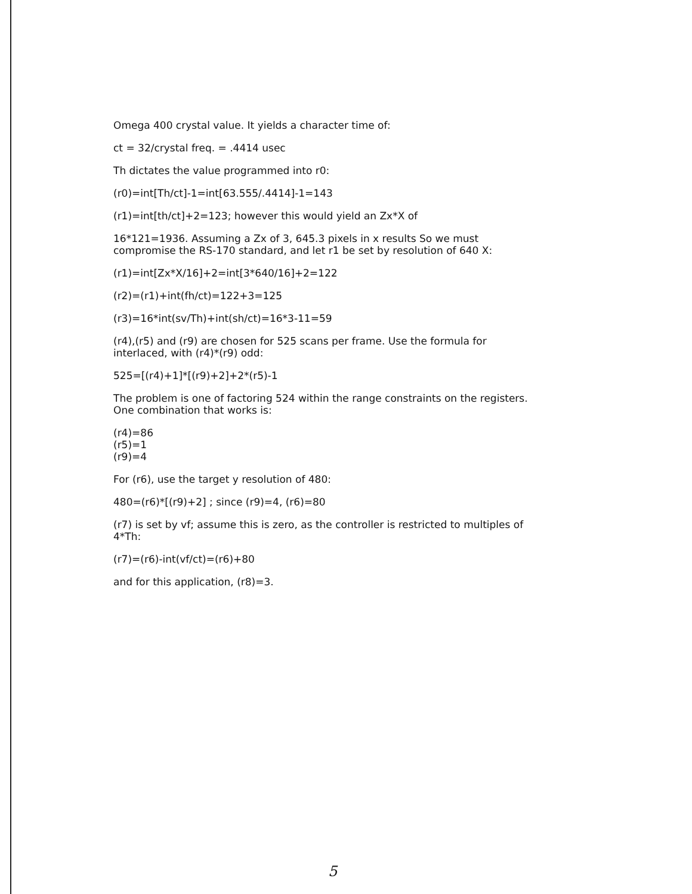Omega 400 crystal value. It yields a character time of:
ct = 32/crystal freq. = .4414 usec
Th dictates the value programmed into r0:
(r0)=int[Th/ct]-1=int[63.555/.4414]-1=143
(r1)=int[th/ct]+2=123; however this would yield an Zx*X of
16*121=1936. Assuming a Zx of 3, 645.3 pixels in x results So we must compromise the RS-170 standard, and let r1 be set by resolution of 640 X:
(r1)=int[Zx*X/16]+2=int[3*640/16]+2=122
(r2)=(r1)+int(fh/ct)=122+3=125
(r3)=16*int(sv/Th)+int(sh/ct)=16*3-11=59
(r4),(r5) and (r9) are chosen for 525 scans per frame. Use the formula for interlaced, with (r4)*(r9) odd:
525=[(r4)+1]*[(r9)+2]+2*(r5)-1
The problem is one of factoring 524 within the range constraints on the registers. One combination that works is:
(r4)=86
(r5)=1
(r9)=4
For (r6), use the target y resolution of 480:
480=(r6)*[(r9)+2] ; since (r9)=4, (r6)=80
(r7) is set by vf; assume this is zero, as the controller is restricted to multiples of 4*Th:
(r7)=(r6)-int(vf/ct)=(r6)+80
and for this application, (r8)=3.
5